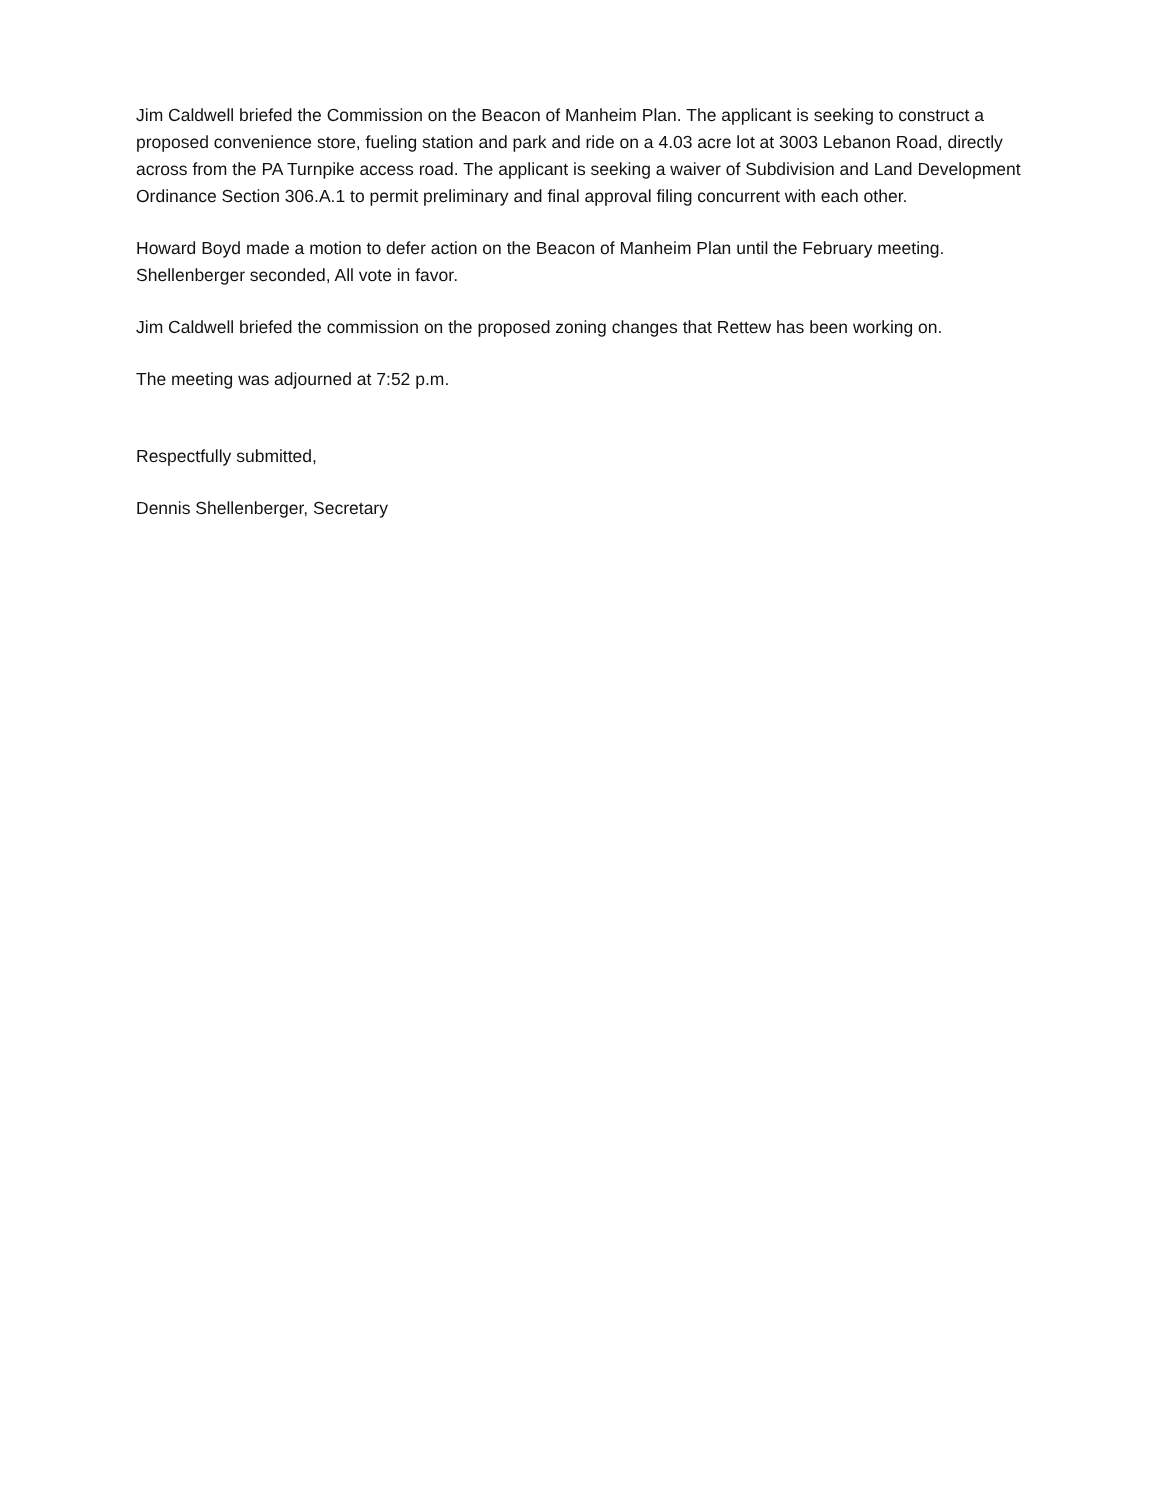Jim Caldwell briefed the Commission on the Beacon of Manheim Plan. The applicant is seeking to construct a proposed convenience store, fueling station and park and ride on a 4.03 acre lot at 3003 Lebanon Road, directly across from the PA Turnpike access road. The applicant is seeking a waiver of Subdivision and Land Development Ordinance Section 306.A.1 to permit preliminary and final approval filing concurrent with each other.
Howard Boyd made a motion to defer action on the Beacon of Manheim Plan until the February meeting. Shellenberger seconded, All vote in favor.
Jim Caldwell briefed the commission on the proposed zoning changes that Rettew has been working on.
The meeting was adjourned at 7:52 p.m.
Respectfully submitted,
Dennis Shellenberger, Secretary